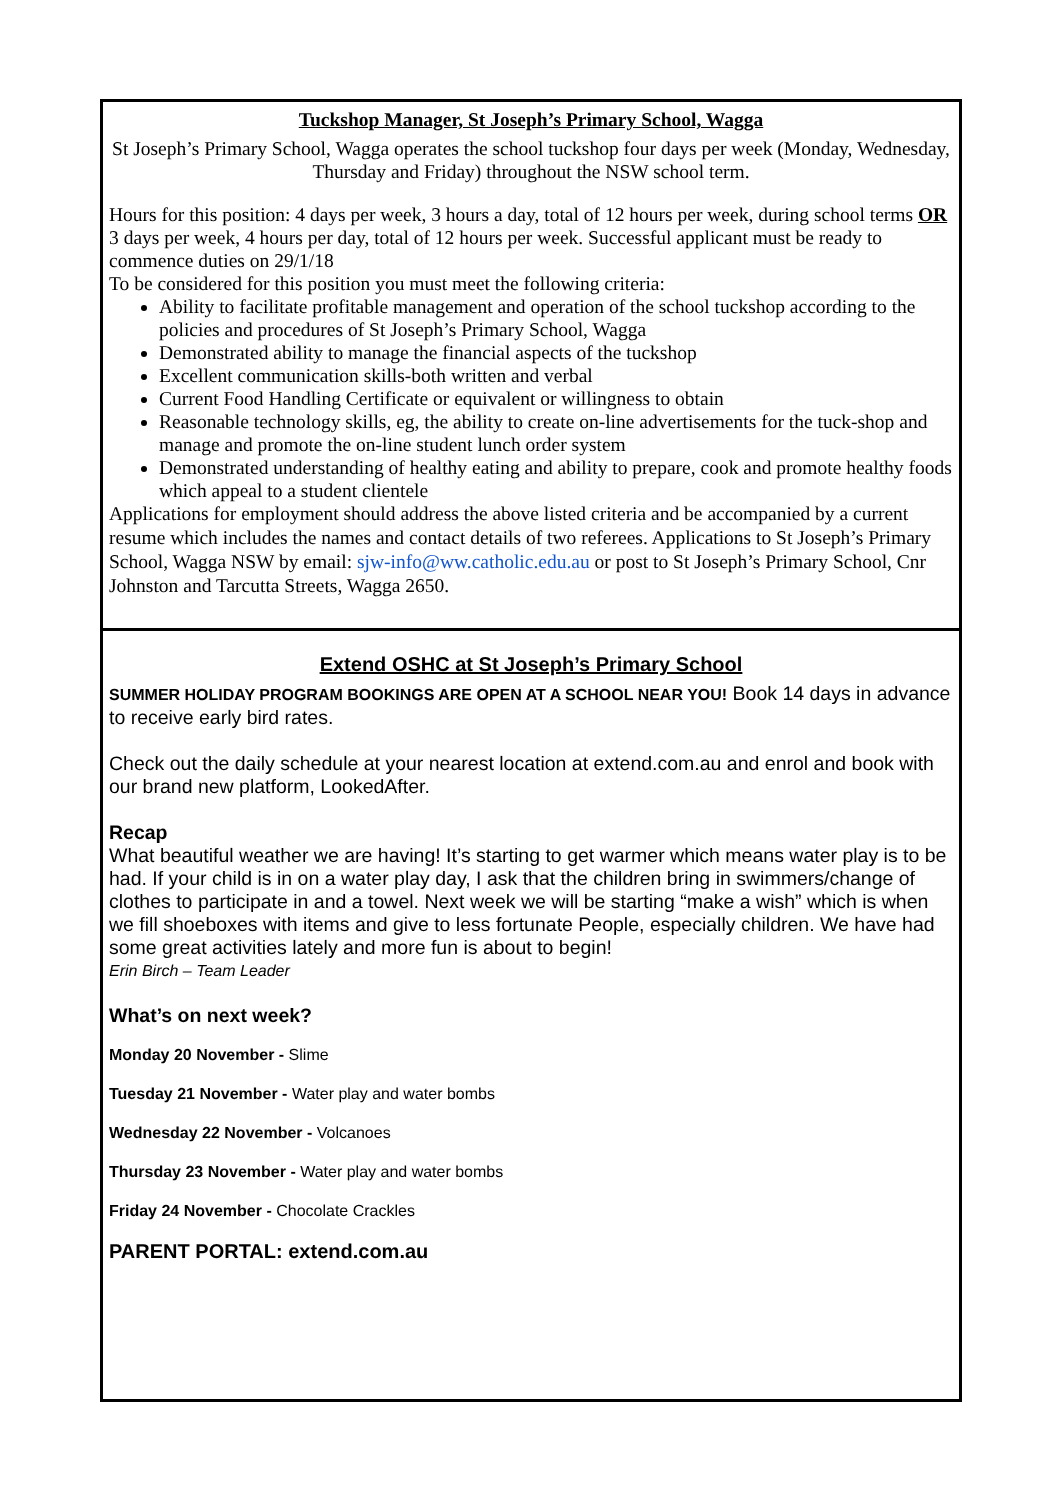Tuckshop Manager, St Joseph’s Primary School, Wagga
St Joseph’s Primary School, Wagga operates the school tuckshop four days per week (Monday, Wednesday, Thursday and Friday) throughout the NSW school term.
Hours for this position: 4 days per week, 3 hours a day, total of 12 hours per week, during school terms OR 3 days per week, 4 hours per day, total of 12 hours per week. Successful applicant must be ready to commence duties on 29/1/18
To be considered for this position you must meet the following criteria:
Ability to facilitate profitable management and operation of the school tuckshop according to the policies and procedures of St Joseph’s Primary School, Wagga
Demonstrated ability to manage the financial aspects of the tuckshop
Excellent communication skills-both written and verbal
Current Food Handling Certificate or equivalent or willingness to obtain
Reasonable technology skills, eg, the ability to create on-line advertisements for the tuck-shop and manage and promote the on-line student lunch order system
Demonstrated understanding of healthy eating and ability to prepare, cook and promote healthy foods which appeal to a student clientele
Applications for employment should address the above listed criteria and be accompanied by a current resume which includes the names and contact details of two referees. Applications to St Joseph’s Primary School, Wagga NSW by email: sjw-info@ww.catholic.edu.au or post to St Joseph’s Primary School, Cnr Johnston and Tarcutta Streets, Wagga 2650.
Extend OSHC at St Joseph’s Primary School
SUMMER HOLIDAY PROGRAM BOOKINGS ARE OPEN AT A SCHOOL NEAR YOU! Book 14 days in advance to receive early bird rates.
Check out the daily schedule at your nearest location at extend.com.au and enrol and book with our brand new platform, LookedAfter.
Recap
What beautiful weather we are having! It’s starting to get warmer which means water play is to be had. If your child is in on a water play day, I ask that the children bring in swimmers/change of clothes to participate in and a towel. Next week we will be starting “make a wish” which is when we fill shoeboxes with items and give to less fortunate People, especially children. We have had some great activities lately and more fun is about to begin!
Erin Birch – Team Leader
What’s on next week?
Monday 20 November - Slime
Tuesday 21 November - Water play and water bombs
Wednesday 22 November - Volcanoes
Thursday 23 November - Water play and water bombs
Friday 24 November - Chocolate Crackles
PARENT PORTAL: extend.com.au